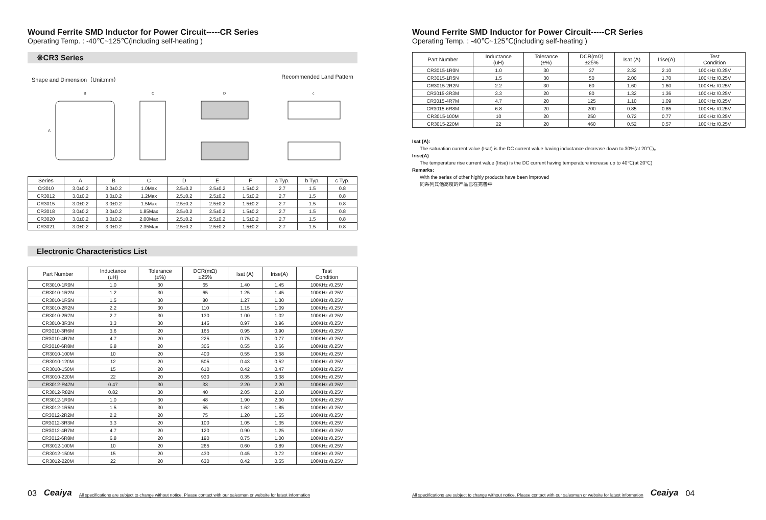Wound Ferrite SMD Inductor for Power Circuit-----CR Series
Operating Temp. : -40℃~125℃(including self-heating )
※CR3 Series
Shape and Dimension（Unit:mm） Recommended Land Pattern
B
A
C
D
c
| Series | A | B | C | D | E | F | a Typ. | b Typ. | c Typ. |
| --- | --- | --- | --- | --- | --- | --- | --- | --- | --- |
| Cr3010 | 3.0±0.2 | 3.0±0.2 | 1.0Max | 2.5±0.2 | 2.5±0.2 | 1.5±0.2 | 2.7 | 1.5 | 0.8 |
| CR3012 | 3.0±0.2 | 3.0±0.2 | 1.2Max | 2.5±0.2 | 2.5±0.2 | 1.5±0.2 | 2.7 | 1.5 | 0.8 |
| CR3015 | 3.0±0.2 | 3.0±0.2 | 1.5Max | 2.5±0.2 | 2.5±0.2 | 1.5±0.2 | 2.7 | 1.5 | 0.8 |
| CR3018 | 3.0±0.2 | 3.0±0.2 | 1.85Max | 2.5±0.2 | 2.5±0.2 | 1.5±0.2 | 2.7 | 1.5 | 0.8 |
| CR3020 | 3.0±0.2 | 3.0±0.2 | 2.00Max | 2.5±0.2 | 2.5±0.2 | 1.5±0.2 | 2.7 | 1.5 | 0.8 |
| CR3021 | 3.0±0.2 | 3.0±0.2 | 2.35Max | 2.5±0.2 | 2.5±0.2 | 1.5±0.2 | 2.7 | 1.5 | 0.8 |
Electronic Characteristics List
| Part Number | Inductance (uH) | Tolerance (±%) | DCR(mΩ) ±25% | Isat (A) | Irise(A) | Test Condition |
| --- | --- | --- | --- | --- | --- | --- |
| CR3010-1R0N | 1.0 | 30 | 65 | 1.40 | 1.45 | 100KHz /0.25V |
| CR3010-1R2N | 1.2 | 30 | 65 | 1.25 | 1.45 | 100KHz /0.25V |
| CR3010-1R5N | 1.5 | 30 | 80 | 1.27 | 1.30 | 100KHz /0.25V |
| CR3010-2R2N | 2.2 | 30 | 110 | 1.15 | 1.09 | 100KHz /0.25V |
| CR3010-2R7N | 2.7 | 30 | 130 | 1.00 | 1.02 | 100KHz /0.25V |
| CR3010-3R3N | 3.3 | 30 | 145 | 0.97 | 0.96 | 100KHz /0.25V |
| CR3010-3R6M | 3.6 | 20 | 165 | 0.95 | 0.90 | 100KHz /0.25V |
| CR3010-4R7M | 4.7 | 20 | 225 | 0.75 | 0.77 | 100KHz /0.25V |
| CR3010-6R8M | 6.8 | 20 | 305 | 0.55 | 0.66 | 100KHz /0.25V |
| CR3010-100M | 10 | 20 | 400 | 0.55 | 0.58 | 100KHz /0.25V |
| CR3010-120M | 12 | 20 | 505 | 0.43 | 0.52 | 100KHz /0.25V |
| CR3010-150M | 15 | 20 | 610 | 0.42 | 0.47 | 100KHz /0.25V |
| CR3010-220M | 22 | 20 | 930 | 0.35 | 0.38 | 100KHz /0.25V |
| CR3012-R47N | 0.47 | 30 | 33 | 2.20 | 2.20 | 100KHz /0.25V |
| CR3012-R82N | 0.82 | 30 | 40 | 2.05 | 2.10 | 100KHz /0.25V |
| CR3012-1R0N | 1.0 | 30 | 48 | 1.90 | 2.00 | 100KHz /0.25V |
| CR3012-1R5N | 1.5 | 30 | 55 | 1.62 | 1.85 | 100KHz /0.25V |
| CR3012-2R2M | 2.2 | 20 | 75 | 1.20 | 1.55 | 100KHz /0.25V |
| CR3012-3R3M | 3.3 | 20 | 100 | 1.05 | 1.35 | 100KHz /0.25V |
| CR3012-4R7M | 4.7 | 20 | 120 | 0.90 | 1.25 | 100KHz /0.25V |
| CR3012-6R8M | 6.8 | 20 | 190 | 0.75 | 1.00 | 100KHz /0.25V |
| CR3012-100M | 10 | 20 | 265 | 0.60 | 0.89 | 100KHz /0.25V |
| CR3012-150M | 15 | 20 | 430 | 0.45 | 0.72 | 100KHz /0.25V |
| CR3012-220M | 22 | 20 | 630 | 0.42 | 0.55 | 100KHz /0.25V |
03 Ceaiya All specifications are subject to change without notice. Please contact with our salesman or website for latest information
Wound Ferrite SMD Inductor for Power Circuit-----CR Series
Operating Temp. : -40℃~125℃(including self-heating )
| Part Number | Inductance (uH) | Tolerance (±%) | DCR(mΩ) ±25% | Isat (A) | Irise(A) | Test Condition |
| --- | --- | --- | --- | --- | --- | --- |
| CR3015-1R0N | 1.0 | 30 | 37 | 2.32 | 2.10 | 100KHz /0.25V |
| CR3015-1R5N | 1.5 | 30 | 50 | 2.00 | 1.70 | 100KHz /0.25V |
| CR3015-2R2N | 2.2 | 30 | 60 | 1.60 | 1.60 | 100KHz /0.25V |
| CR3015-3R3M | 3.3 | 20 | 80 | 1.32 | 1.36 | 100KHz /0.25V |
| CR3015-4R7M | 4.7 | 20 | 125 | 1.10 | 1.09 | 100KHz /0.25V |
| CR3015-6R8M | 6.8 | 20 | 200 | 0.85 | 0.85 | 100KHz /0.25V |
| CR3015-100M | 10 | 20 | 250 | 0.72 | 0.77 | 100KHz /0.25V |
| CR3015-220M | 22 | 20 | 460 | 0.52 | 0.57 | 100KHz /0.25V |
Isat (A):
The saturation current value (Isat) is the DC current value having inductance decrease down to 30%(at 20℃)。
Irise(A)
The temperature rise current value (Irise) is the DC current having temperature increase up to 40℃(at 20℃)
Remarks:
With the series of other highly products have been improved
同系列其他高度的产品已在完善中
All specifications are subject to change without notice. Please contact with our salesman or website for latest information Ceaiya 04